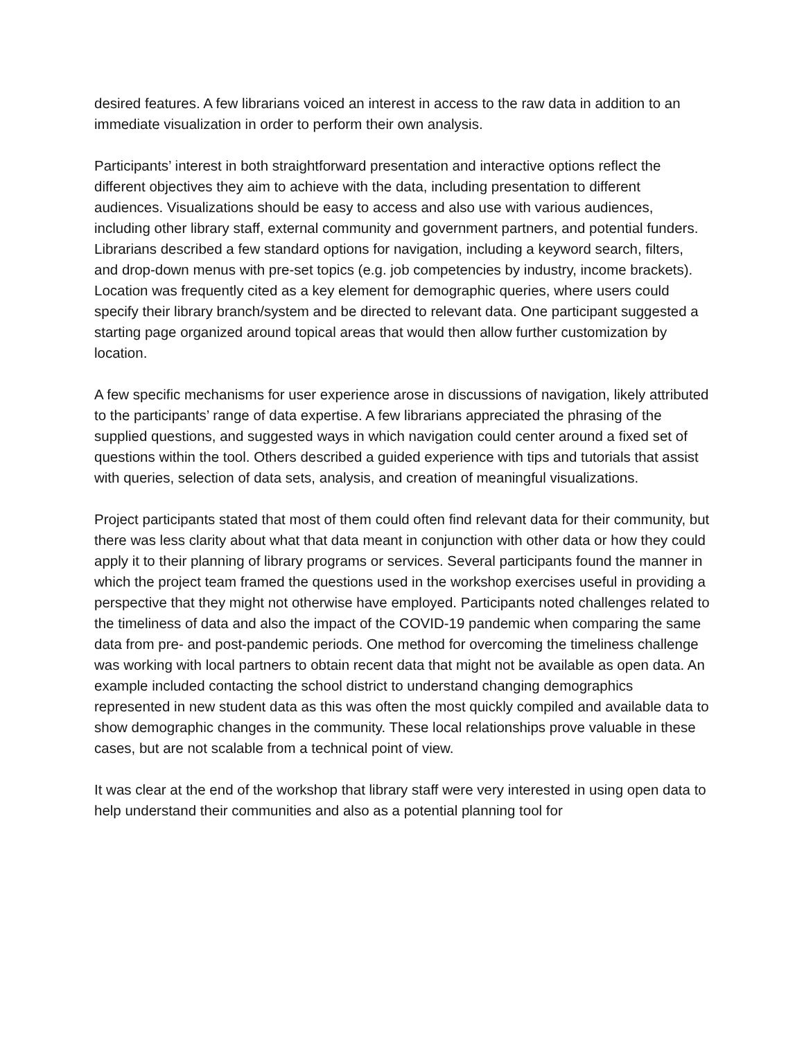desired features. A few librarians voiced an interest in access to the raw data in addition to an immediate visualization in order to perform their own analysis.
Participants’ interest in both straightforward presentation and interactive options reflect the different objectives they aim to achieve with the data, including presentation to different audiences. Visualizations should be easy to access and also use with various audiences, including other library staff, external community and government partners, and potential funders.
Librarians described a few standard options for navigation, including a keyword search, filters, and drop-down menus with pre-set topics (e.g. job competencies by industry, income brackets).
Location was frequently cited as a key element for demographic queries, where users could specify their library branch/system and be directed to relevant data. One participant suggested a starting page organized around topical areas that would then allow further customization by location.
A few specific mechanisms for user experience arose in discussions of navigation, likely attributed to the participants’ range of data expertise. A few librarians appreciated the phrasing of the supplied questions, and suggested ways in which navigation could center around a fixed set of questions within the tool. Others described a guided experience with tips and tutorials that assist with queries, selection of data sets, analysis, and creation of meaningful visualizations.
Project participants stated that most of them could often find relevant data for their community, but there was less clarity about what that data meant in conjunction with other data or how they could apply it to their planning of library programs or services. Several participants found the manner in which the project team framed the questions used in the workshop exercises useful in providing a perspective that they might not otherwise have employed. Participants noted challenges related to the timeliness of data and also the impact of the COVID-19 pandemic when comparing the same data from pre- and post-pandemic periods. One method for overcoming the timeliness challenge was working with local partners to obtain recent data that might not be available as open data. An example included contacting the school district to understand changing demographics represented in new student data as this was often the most quickly compiled and available data to show demographic changes in the community. These local relationships prove valuable in these cases, but are not scalable from a technical point of view.
It was clear at the end of the workshop that library staff were very interested in using open data to help understand their communities and also as a potential planning tool for